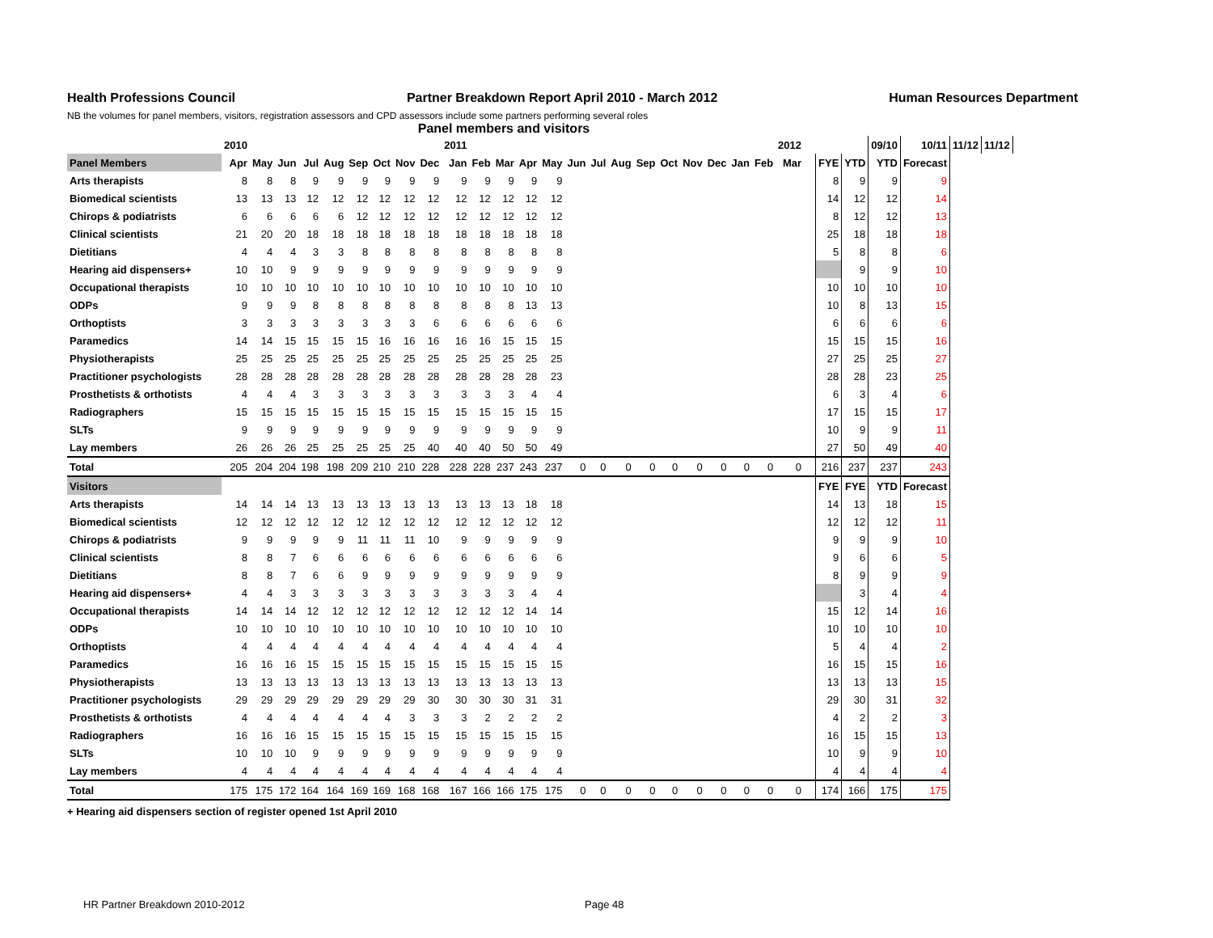Health Professions Council Partner Breakdown Report April 2010 - March 2012 Human Resources Department
NB the volumes for panel members, visitors, registration assessors and CPD assessors include some partners performing several roles
Panel members and visitors
| | 2010 | | | | | | | | | 2011 | | | | | | | | | | | | | | 2012 | | | | 09/10 | 10/11 | 11/12 | 11/12 |
| --- | --- | --- | --- | --- | --- | --- | --- | --- | --- | --- | --- | --- | --- | --- | --- | --- | --- | --- | --- | --- | --- | --- | --- | --- | --- | --- | --- | --- | --- | --- | --- |
| Panel Members | Apr | May | Jun | Jul | Aug | Sep | Oct | Nov | Dec | Jan | Feb | Mar | Apr | May | Jun | Jul | Aug | Sep | Oct | Nov | Dec | Jan | Feb | Mar | | FYE | YTD | YTD | Forecast | | |
| Arts therapists | 8 | 8 | 8 | 9 | 9 | 9 | 9 | 9 | 9 | 9 | 9 | 9 | 9 | 9 | | | | | | | | | | | | 8 | 9 | 9 | 9 | | |
| Biomedical scientists | 13 | 13 | 13 | 12 | 12 | 12 | 12 | 12 | 12 | 12 | 12 | 12 | 12 | 12 | | | | | | | | | | | | 14 | 12 | 12 | 14 | | |
| Chirops & podiatrists | 6 | 6 | 6 | 6 | 6 | 12 | 12 | 12 | 12 | 12 | 12 | 12 | 12 | 12 | | | | | | | | | | | | 8 | 12 | 12 | 13 | | |
| Clinical scientists | 21 | 20 | 20 | 18 | 18 | 18 | 18 | 18 | 18 | 18 | 18 | 18 | 18 | 18 | | | | | | | | | | | | 25 | 18 | 18 | 18 | | |
| Dietitians | 4 | 4 | 4 | 3 | 3 | 8 | 8 | 8 | 8 | 8 | 8 | 8 | 8 | 8 | | | | | | | | | | | | 5 | 8 | 8 | 6 | | |
| Hearing aid dispensers+ | 10 | 10 | 9 | 9 | 9 | 9 | 9 | 9 | 9 | 9 | 9 | 9 | 9 | 9 | | | | | | | | | | | | | 9 | 9 | 10 | | |
| Occupational therapists | 10 | 10 | 10 | 10 | 10 | 10 | 10 | 10 | 10 | 10 | 10 | 10 | 10 | 10 | | | | | | | | | | | | 10 | 10 | 10 | 10 | | |
| ODPs | 9 | 9 | 9 | 8 | 8 | 8 | 8 | 8 | 8 | 8 | 8 | 8 | 13 | 13 | | | | | | | | | | | | 10 | 8 | 13 | 15 | | |
| Orthoptists | 3 | 3 | 3 | 3 | 3 | 3 | 3 | 3 | 6 | 6 | 6 | 6 | 6 | 6 | | | | | | | | | | | | 6 | 6 | 6 | 6 | | |
| Paramedics | 14 | 14 | 15 | 15 | 15 | 15 | 16 | 16 | 16 | 16 | 16 | 15 | 15 | 15 | | | | | | | | | | | | 15 | 15 | 15 | 16 | | |
| Physiotherapists | 25 | 25 | 25 | 25 | 25 | 25 | 25 | 25 | 25 | 25 | 25 | 25 | 25 | 25 | | | | | | | | | | | | 27 | 25 | 25 | 27 | | |
| Practitioner psychologists | 28 | 28 | 28 | 28 | 28 | 28 | 28 | 28 | 28 | 28 | 28 | 28 | 28 | 23 | | | | | | | | | | | | 28 | 28 | 23 | 25 | | |
| Prosthetists & orthotists | 4 | 4 | 4 | 3 | 3 | 3 | 3 | 3 | 3 | 3 | 3 | 3 | 4 | 4 | | | | | | | | | | | | 6 | 3 | 4 | 6 | | |
| Radiographers | 15 | 15 | 15 | 15 | 15 | 15 | 15 | 15 | 15 | 15 | 15 | 15 | 15 | 15 | | | | | | | | | | | | 17 | 15 | 15 | 17 | | |
| SLTs | 9 | 9 | 9 | 9 | 9 | 9 | 9 | 9 | 9 | 9 | 9 | 9 | 9 | 9 | | | | | | | | | | | | 10 | 9 | 9 | 11 | | |
| Lay members | 26 | 26 | 26 | 25 | 25 | 25 | 25 | 25 | 40 | 40 | 40 | 50 | 50 | 49 | | | | | | | | | | | | 27 | 50 | 49 | 40 | | |
| Total | 205 | 204 | 204 | 198 | 198 | 209 | 210 | 210 | 228 | 228 | 228 | 237 | 243 | 237 | 0 | 0 | 0 | 0 | 0 | 0 | 0 | 0 | 0 | 0 | | 216 | 237 | 237 | 243 | | |
| Visitors | | | | | | | | | | | | | | | | | | | | | | | | | | FYE | FYE | YTD | Forecast | | |
| Arts therapists | 14 | 14 | 14 | 13 | 13 | 13 | 13 | 13 | 13 | 13 | 13 | 13 | 18 | 18 | | | | | | | | | | | | 14 | 13 | 18 | 15 | | |
| Biomedical scientists | 12 | 12 | 12 | 12 | 12 | 12 | 12 | 12 | 12 | 12 | 12 | 12 | 12 | 12 | | | | | | | | | | | | 12 | 12 | 12 | 11 | | |
| Chirops & podiatrists | 9 | 9 | 9 | 9 | 9 | 11 | 11 | 11 | 10 | 9 | 9 | 9 | 9 | 9 | | | | | | | | | | | | 9 | 9 | 9 | 10 | | |
| Clinical scientists | 8 | 8 | 7 | 6 | 6 | 6 | 6 | 6 | 6 | 6 | 6 | 6 | 6 | 6 | | | | | | | | | | | | 9 | 6 | 6 | 5 | | |
| Dietitians | 8 | 8 | 7 | 6 | 6 | 9 | 9 | 9 | 9 | 9 | 9 | 9 | 9 | 9 | | | | | | | | | | | | 8 | 9 | 9 | 9 | | |
| Hearing aid dispensers+ | 4 | 4 | 3 | 3 | 3 | 3 | 3 | 3 | 3 | 3 | 3 | 3 | 4 | 4 | | | | | | | | | | | | | 3 | 4 | 4 | | |
| Occupational therapists | 14 | 14 | 14 | 12 | 12 | 12 | 12 | 12 | 12 | 12 | 12 | 12 | 14 | 14 | | | | | | | | | | | | 15 | 12 | 14 | 16 | | |
| ODPs | 10 | 10 | 10 | 10 | 10 | 10 | 10 | 10 | 10 | 10 | 10 | 10 | 10 | 10 | | | | | | | | | | | | 10 | 10 | 10 | 10 | | |
| Orthoptists | 4 | 4 | 4 | 4 | 4 | 4 | 4 | 4 | 4 | 4 | 4 | 4 | 4 | 4 | | | | | | | | | | | | 5 | 4 | 4 | 2 | | |
| Paramedics | 16 | 16 | 16 | 15 | 15 | 15 | 15 | 15 | 15 | 15 | 15 | 15 | 15 | 15 | | | | | | | | | | | | 16 | 15 | 15 | 16 | | |
| Physiotherapists | 13 | 13 | 13 | 13 | 13 | 13 | 13 | 13 | 13 | 13 | 13 | 13 | 13 | 13 | | | | | | | | | | | | 13 | 13 | 13 | 15 | | |
| Practitioner psychologists | 29 | 29 | 29 | 29 | 29 | 29 | 29 | 29 | 30 | 30 | 30 | 30 | 31 | 31 | | | | | | | | | | | | 29 | 30 | 31 | 32 | | |
| Prosthetists & orthotists | 4 | 4 | 4 | 4 | 4 | 4 | 4 | 3 | 3 | 3 | 2 | 2 | 2 | 2 | | | | | | | | | | | | 4 | 2 | 2 | 3 | | |
| Radiographers | 16 | 16 | 16 | 15 | 15 | 15 | 15 | 15 | 15 | 15 | 15 | 15 | 15 | 15 | | | | | | | | | | | | 16 | 15 | 15 | 13 | | |
| SLTs | 10 | 10 | 10 | 9 | 9 | 9 | 9 | 9 | 9 | 9 | 9 | 9 | 9 | 9 | | | | | | | | | | | | 10 | 9 | 9 | 10 | | |
| Lay members | 4 | 4 | 4 | 4 | 4 | 4 | 4 | 4 | 4 | 4 | 4 | 4 | 4 | 4 | | | | | | | | | | | | 4 | 4 | 4 | 4 | | |
| Total | 175 | 175 | 172 | 164 | 164 | 169 | 169 | 168 | 168 | 167 | 166 | 166 | 175 | 175 | 0 | 0 | 0 | 0 | 0 | 0 | 0 | 0 | 0 | 0 | | 174 | 166 | 175 | 175 | | |
+ Hearing aid dispensers section of register opened 1st April 2010
HR Partner Breakdown 2010-2012 Page 48